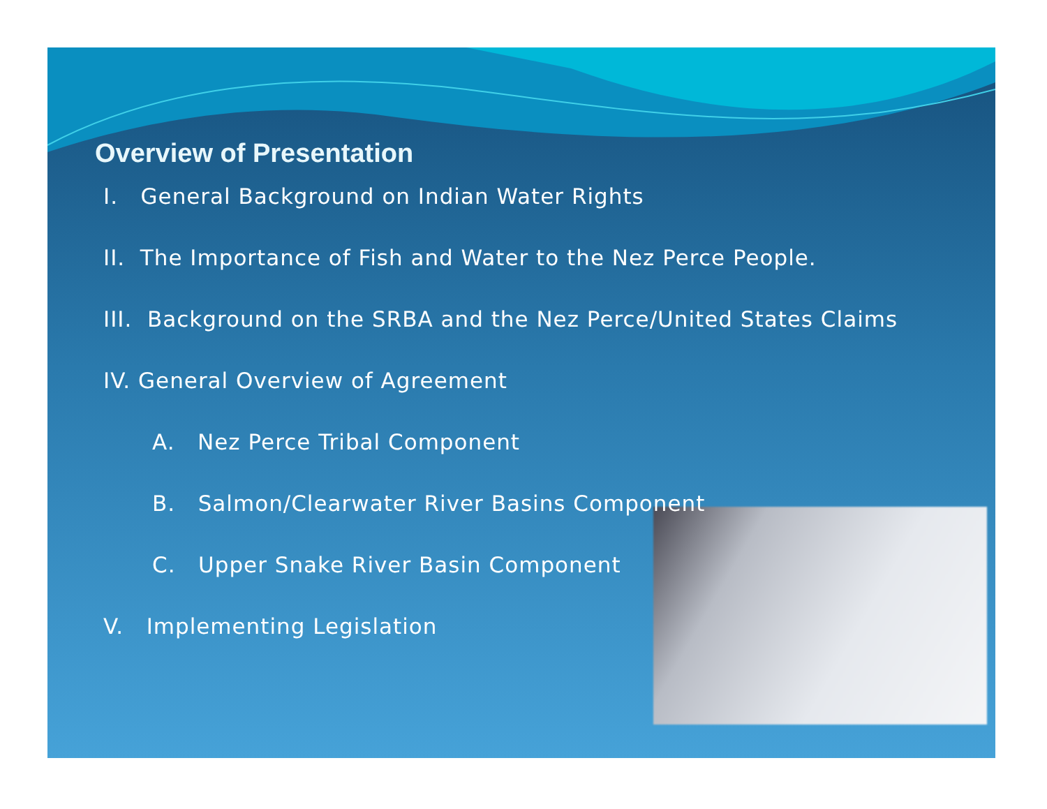Overview of Presentation
I. General Background on Indian Water Rights
II. The Importance of Fish and Water to the Nez Perce People.
III. Background on the SRBA and the Nez Perce/United States Claims
IV. General Overview of Agreement
A. Nez Perce Tribal Component
B. Salmon/Clearwater River Basins Component
C. Upper Snake River Basin Component
V. Implementing Legislation